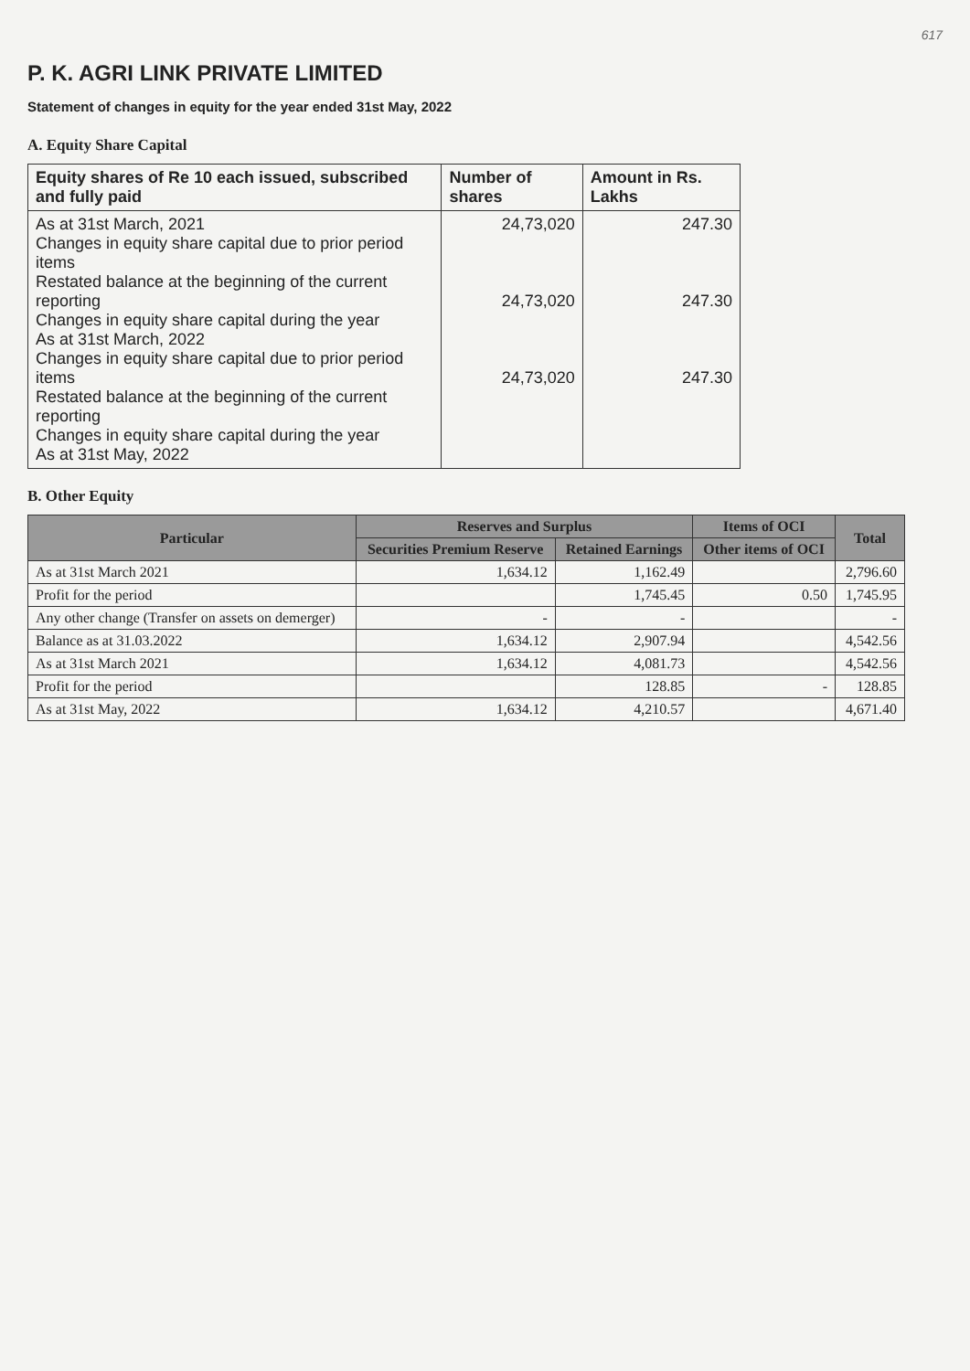617
P. K. AGRI LINK PRIVATE LIMITED
Statement of changes in equity for the year ended 31st May, 2022
A. Equity Share Capital
| Equity shares of Re 10 each issued, subscribed and fully paid | Number of shares | Amount in Rs. Lakhs |
| --- | --- | --- |
| As at 31st March, 2021 Changes in equity share capital due to prior period items Restated balance at the beginning of the current reporting Changes in equity share capital during the year As at 31st March, 2022 Changes in equity share capital due to prior period items Restated balance at the beginning of the current reporting Changes in equity share capital during the year As at 31st May, 2022 | 24,73,020 24,73,020 24,73,020 | 247.30 247.30 247.30 |
B. Other Equity
| Particular | Reserves and Surplus | | Items of OCI | Total |
| --- | --- | --- | --- | --- |
| | Securities Premium Reserve | Retained Earnings | Other items of OCI | |
| As at 31st March 2021 | 1,634.12 | 1,162.49 | | 2,796.60 |
| Profit for the period | | 1,745.45 | 0.50 | 1,745.95 |
| Any other change (Transfer on assets on demerger) | - | - | | - |
| Balance as at 31.03.2022 | 1,634.12 | 2,907.94 | | 4,542.56 |
| As at 31st March 2021 | 1,634.12 | 4,081.73 | | 4,542.56 |
| Profit for the period | | 128.85 | - | 128.85 |
| As at 31st May, 2022 | 1,634.12 | 4,210.57 | | 4,671.40 |